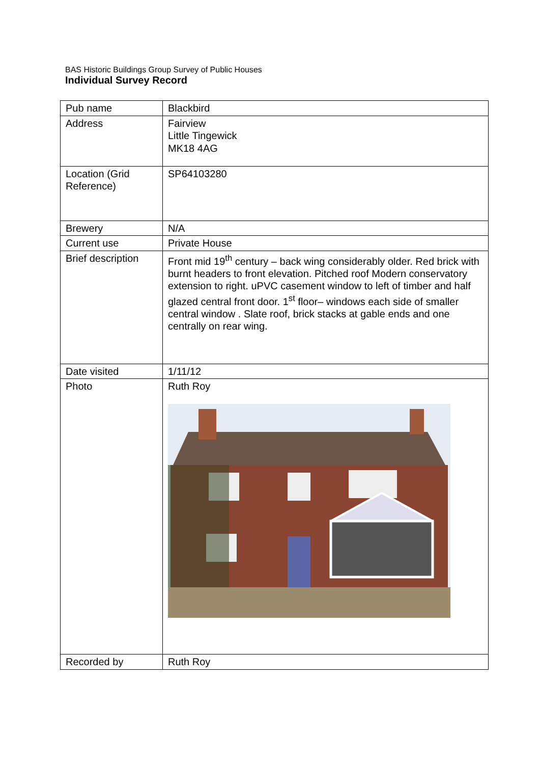BAS Historic Buildings Group Survey of Public Houses
Individual Survey Record
| Pub name | Blackbird |
| Address | Fairview Little Tingewick MK18 4AG |
| Location (Grid Reference) | SP64103280 |
| Brewery | N/A |
| Current use | Private House |
| Brief description | Front mid 19<sup>th</sup> century – back wing considerably older. Red brick with burnt headers to front elevation. Pitched roof Modern conservatory extension to right. uPVC casement window to left of timber and half glazed central front door. 1<sup>st</sup> floor– windows each side of smaller central window . Slate roof, brick stacks at gable ends and one centrally on rear wing. |
| Date visited | 1/11/12 |
| Photo | Ruth Roy |
| Recorded by | Ruth Roy |